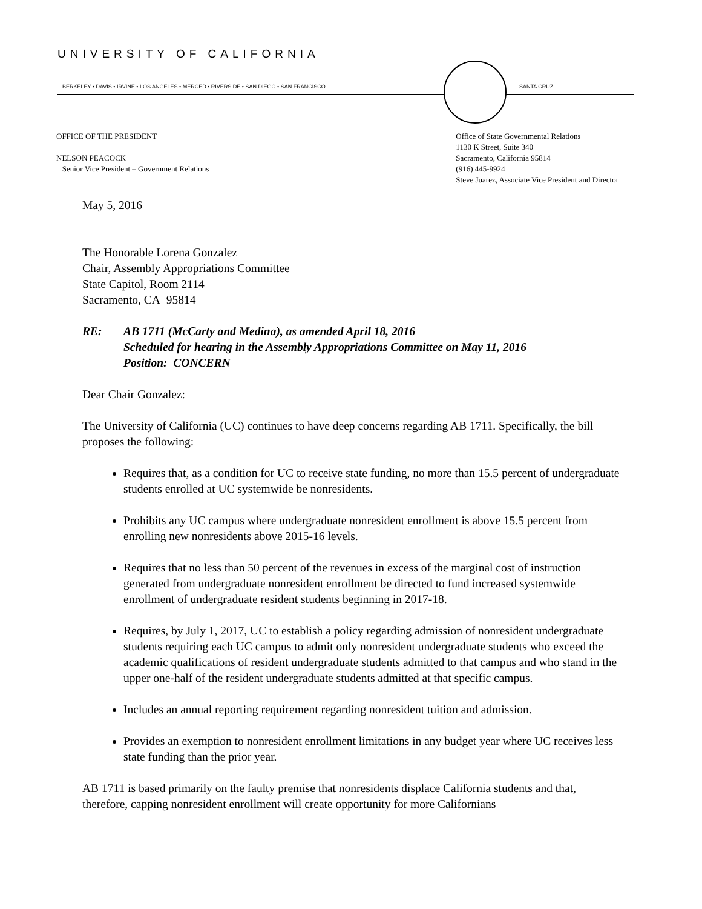UNIVERSITY OF CALIFORNIA
BERKELEY • DAVIS • IRVINE • LOS ANGELES • MERCED • RIVERSIDE • SAN DIEGO • SAN FRANCISCO SANTA CRUZ
OFFICE OF THE PRESIDENT
NELSON PEACOCK
Senior Vice President – Government Relations
Office of State Governmental Relations
1130 K Street, Suite 340
Sacramento, California 95814
(916) 445-9924
Steve Juarez, Associate Vice President and Director
May 5, 2016
The Honorable Lorena Gonzalez
Chair, Assembly Appropriations Committee
State Capitol, Room 2114
Sacramento, CA 95814
RE: AB 1711 (McCarty and Medina), as amended April 18, 2016
Scheduled for hearing in the Assembly Appropriations Committee on May 11, 2016
Position: CONCERN
Dear Chair Gonzalez:
The University of California (UC) continues to have deep concerns regarding AB 1711. Specifically, the bill proposes the following:
Requires that, as a condition for UC to receive state funding, no more than 15.5 percent of undergraduate students enrolled at UC systemwide be nonresidents.
Prohibits any UC campus where undergraduate nonresident enrollment is above 15.5 percent from enrolling new nonresidents above 2015-16 levels.
Requires that no less than 50 percent of the revenues in excess of the marginal cost of instruction generated from undergraduate nonresident enrollment be directed to fund increased systemwide enrollment of undergraduate resident students beginning in 2017-18.
Requires, by July 1, 2017, UC to establish a policy regarding admission of nonresident undergraduate students requiring each UC campus to admit only nonresident undergraduate students who exceed the academic qualifications of resident undergraduate students admitted to that campus and who stand in the upper one-half of the resident undergraduate students admitted at that specific campus.
Includes an annual reporting requirement regarding nonresident tuition and admission.
Provides an exemption to nonresident enrollment limitations in any budget year where UC receives less state funding than the prior year.
AB 1711 is based primarily on the faulty premise that nonresidents displace California students and that, therefore, capping nonresident enrollment will create opportunity for more Californians